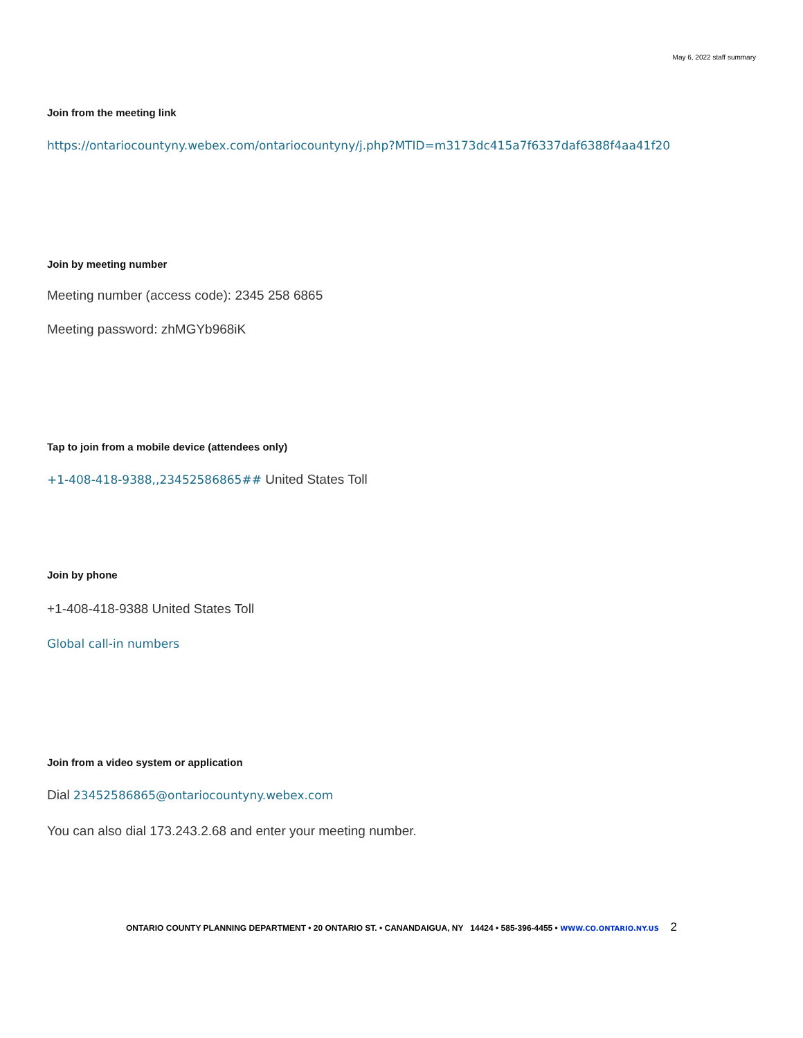May 6, 2022 staff summary
Join from the meeting link
https://ontariocountyny.webex.com/ontariocountyny/j.php?MTID=m3173dc415a7f6337daf6388f4aa41f20
Join by meeting number
Meeting number (access code): 2345 258 6865
Meeting password: zhMGYb968iK
Tap to join from a mobile device (attendees only)
+1-408-418-9388,,23452586865## United States Toll
Join by phone
+1-408-418-9388 United States Toll
Global call-in numbers
Join from a video system or application
Dial 23452586865@ontariocountyny.webex.com
You can also dial 173.243.2.68 and enter your meeting number.
ONTARIO COUNTY PLANNING DEPARTMENT • 20 ONTARIO ST. • CANANDAIGUA, NY 14424 • 585-396-4455 • WWW.CO.ONTARIO.NY.US 2